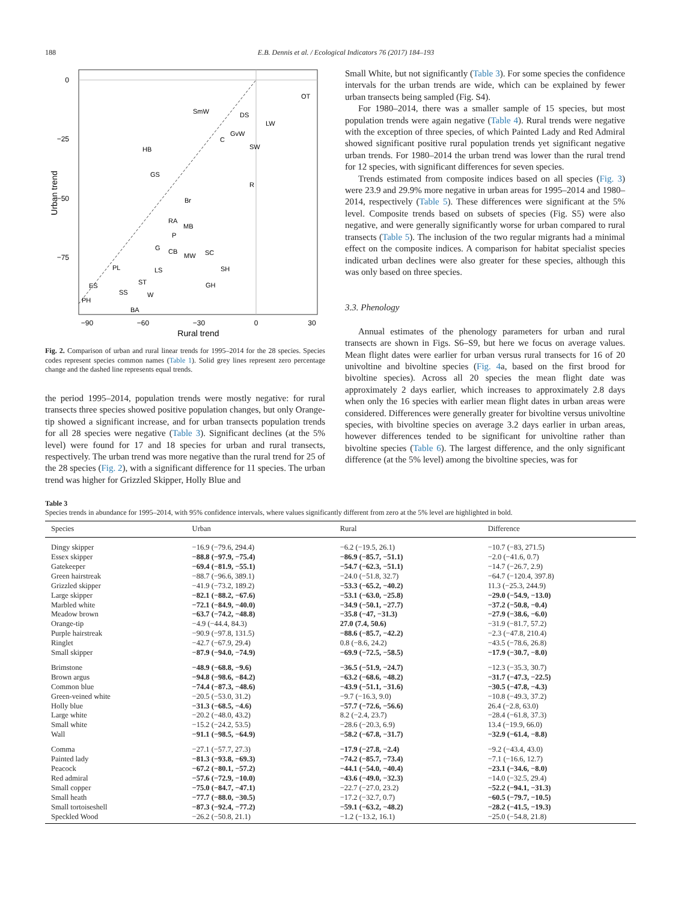188 E.B. Dennis et al. / Ecological Indicators 76 (2017) 184–193
0
−25
−50
−75
−90
−60
−30
0
30
Rural trend
Urban trend
OT
SmW
DS
LW
GvW
C
SW
HB
GS
R
Br
RA
MB
P
G
CB
MW
SC
SH
PL
LS
ST
GH
ES
SS
W
PH
BA
Fig. 2. Comparison of urban and rural linear trends for 1995–2014 for the 28 species. Species codes represent species common names (Table 1). Solid grey lines represent zero percentage change and the dashed line represents equal trends.
the period 1995–2014, population trends were mostly negative: for rural transects three species showed positive population changes, but only Orange-tip showed a significant increase, and for urban transects population trends for all 28 species were negative (Table 3). Significant declines (at the 5% level) were found for 17 and 18 species for urban and rural transects, respectively. The urban trend was more negative than the rural trend for 25 of the 28 species (Fig. 2), with a significant difference for 11 species. The urban trend was higher for Grizzled Skipper, Holly Blue and
Small White, but not significantly (Table 3). For some species the confidence intervals for the urban trends are wide, which can be explained by fewer urban transects being sampled (Fig. S4).
For 1980–2014, there was a smaller sample of 15 species, but most population trends were again negative (Table 4). Rural trends were negative with the exception of three species, of which Painted Lady and Red Admiral showed significant positive rural population trends yet significant negative urban trends. For 1980–2014 the urban trend was lower than the rural trend for 12 species, with significant differences for seven species.
Trends estimated from composite indices based on all species (Fig. 3) were 23.9 and 29.9% more negative in urban areas for 1995–2014 and 1980–2014, respectively (Table 5). These differences were significant at the 5% level. Composite trends based on subsets of species (Fig. S5) were also negative, and were generally significantly worse for urban compared to rural transects (Table 5). The inclusion of the two regular migrants had a minimal effect on the composite indices. A comparison for habitat specialist species indicated urban declines were also greater for these species, although this was only based on three species.
3.3. Phenology
Annual estimates of the phenology parameters for urban and rural transects are shown in Figs. S6–S9, but here we focus on average values. Mean flight dates were earlier for urban versus rural transects for 16 of 20 univoltine and bivoltine species (Fig. 4a, based on the first brood for bivoltine species). Across all 20 species the mean flight date was approximately 2 days earlier, which increases to approximately 2.8 days when only the 16 species with earlier mean flight dates in urban areas were considered. Differences were generally greater for bivoltine versus univoltine species, with bivoltine species on average 3.2 days earlier in urban areas, however differences tended to be significant for univoltine rather than bivoltine species (Table 6). The largest difference, and the only significant difference (at the 5% level) among the bivoltine species, was for
Table 3
Species trends in abundance for 1995–2014, with 95% confidence intervals, where values significantly different from zero at the 5% level are highlighted in bold.
| Species | Urban | Rural | Difference |
| --- | --- | --- | --- |
| Dingy skipper | −16.9 (−79.6, 294.4) | −6.2 (−19.5, 26.1) | −10.7 (−83, 271.5) |
| Essex skipper | −88.8 (−97.9, −75.4) | −86.9 (−85.7, −51.1) | −2.0 (−41.6, 0.7) |
| Gatekeeper | −69.4 (−81.9, −55.1) | −54.7 (−62.3, −51.1) | −14.7 (−26.7, 2.9) |
| Green hairstreak | −88.7 (−96.6, 389.1) | −24.0 (−51.8, 32.7) | −64.7 (−120.4, 397.8) |
| Grizzled skipper | −41.9 (−73.2, 189.2) | −53.3 (−65.2, −40.2) | 11.3 (−25.3, 244.9) |
| Large skipper | −82.1 (−88.2, −67.6) | −53.1 (−63.0, −25.8) | −29.0 (−54.9, −13.0) |
| Marbled white | −72.1 (−84.9, −40.0) | −34.9 (−50.1, −27.7) | −37.2 (−50.8, −0.4) |
| Meadow brown | −63.7 (−74.2, −48.8) | −35.8 (−47, −31.3) | −27.9 (−38.6, −6.0) |
| Orange-tip | −4.9 (−44.4, 84.3) | 27.0 (7.4, 50.6) | −31.9 (−81.7, 57.2) |
| Purple hairstreak | −90.9 (−97.8, 131.5) | −88.6 (−85.7, −42.2) | −2.3 (−47.8, 210.4) |
| Ringlet | −42.7 (−67.9, 29.4) | 0.8 (−8.6, 24.2) | −43.5 (−78.6, 26.8) |
| Small skipper | −87.9 (−94.0, −74.9) | −69.9 (−72.5, −58.5) | −17.9 (−30.7, −8.0) |
| Brimstone | −48.9 (−68.8, −9.6) | −36.5 (−51.9, −24.7) | −12.3 (−35.3, 30.7) |
| Brown argus | −94.8 (−98.6, −84.2) | −63.2 (−68.6, −48.2) | −31.7 (−47.3, −22.5) |
| Common blue | −74.4 (−87.3, −48.6) | −43.9 (−51.1, −31.6) | −30.5 (−47.8, −4.3) |
| Green-veined white | −20.5 (−53.0, 31.2) | −9.7 (−16.3, 9.0) | −10.8 (−49.3, 37.2) |
| Holly blue | −31.3 (−68.5, −4.6) | −57.7 (−72.6, −56.6) | 26.4 (−2.8, 63.0) |
| Large white | −20.2 (−48.0, 43.2) | 8.2 (−2.4, 23.7) | −28.4 (−61.8, 37.3) |
| Small white | −15.2 (−24.2, 53.5) | −28.6 (−20.3, 6.9) | 13.4 (−19.9, 66.0) |
| Wall | −91.1 (−98.5, −64.9) | −58.2 (−67.8, −31.7) | −32.9 (−61.4, −8.8) |
| Comma | −27.1 (−57.7, 27.3) | −17.9 (−27.8, −2.4) | −9.2 (−43.4, 43.0) |
| Painted lady | −81.3 (−93.8, −69.3) | −74.2 (−85.7, −73.4) | −7.1 (−16.6, 12.7) |
| Peacock | −67.2 (−80.1, −57.2) | −44.1 (−54.0, −40.4) | −23.1 (−34.6, −8.0) |
| Red admiral | −57.6 (−72.9, −10.0) | −43.6 (−49.0, −32.3) | −14.0 (−32.5, 29.4) |
| Small copper | −75.0 (−84.7, −47.1) | −22.7 (−27.0, 23.2) | −52.2 (−94.1, −31.3) |
| Small heath | −77.7 (−88.0, −30.5) | −17.2 (−32.7, 0.7) | −60.5 (−79.7, −10.5) |
| Small tortoiseshell | −87.3 (−92.4, −77.2) | −59.1 (−63.2, −48.2) | −28.2 (−41.5, −19.3) |
| Speckled Wood | −26.2 (−50.8, 21.1) | −1.2 (−13.2, 16.1) | −25.0 (−54.8, 21.8) |